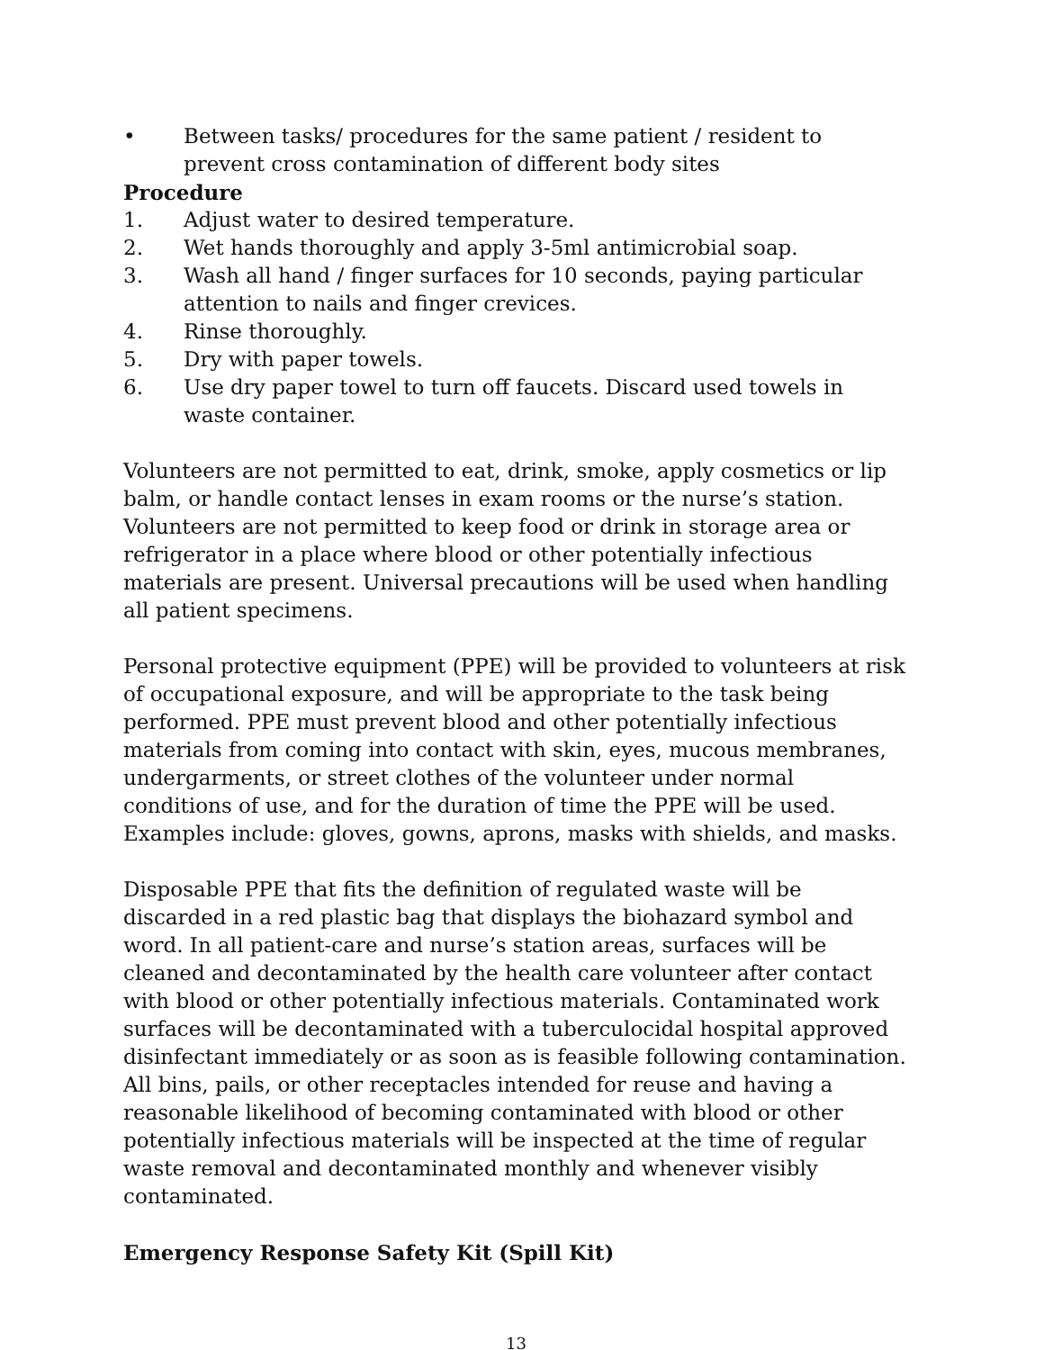• Between tasks/ procedures for the same patient / resident to prevent cross contamination of different body sites
Procedure
1. Adjust water to desired temperature.
2. Wet hands thoroughly and apply 3-5ml antimicrobial soap.
3. Wash all hand / finger surfaces for 10 seconds, paying particular attention to nails and finger crevices.
4. Rinse thoroughly.
5. Dry with paper towels.
6. Use dry paper towel to turn off faucets. Discard used towels in waste container.
Volunteers are not permitted to eat, drink, smoke, apply cosmetics or lip balm, or handle contact lenses in exam rooms or the nurse’s station. Volunteers are not permitted to keep food or drink in storage area or refrigerator in a place where blood or other potentially infectious materials are present. Universal precautions will be used when handling all patient specimens.
Personal protective equipment (PPE) will be provided to volunteers at risk of occupational exposure, and will be appropriate to the task being performed. PPE must prevent blood and other potentially infectious materials from coming into contact with skin, eyes, mucous membranes, undergarments, or street clothes of the volunteer under normal conditions of use, and for the duration of time the PPE will be used. Examples include: gloves, gowns, aprons, masks with shields, and masks.
Disposable PPE that fits the definition of regulated waste will be discarded in a red plastic bag that displays the biohazard symbol and word. In all patient-care and nurse’s station areas, surfaces will be cleaned and decontaminated by the health care volunteer after contact with blood or other potentially infectious materials. Contaminated work surfaces will be decontaminated with a tuberculocidal hospital approved disinfectant immediately or as soon as is feasible following contamination. All bins, pails, or other receptacles intended for reuse and having a reasonable likelihood of becoming contaminated with blood or other potentially infectious materials will be inspected at the time of regular waste removal and decontaminated monthly and whenever visibly contaminated.
Emergency Response Safety Kit (Spill Kit)
13